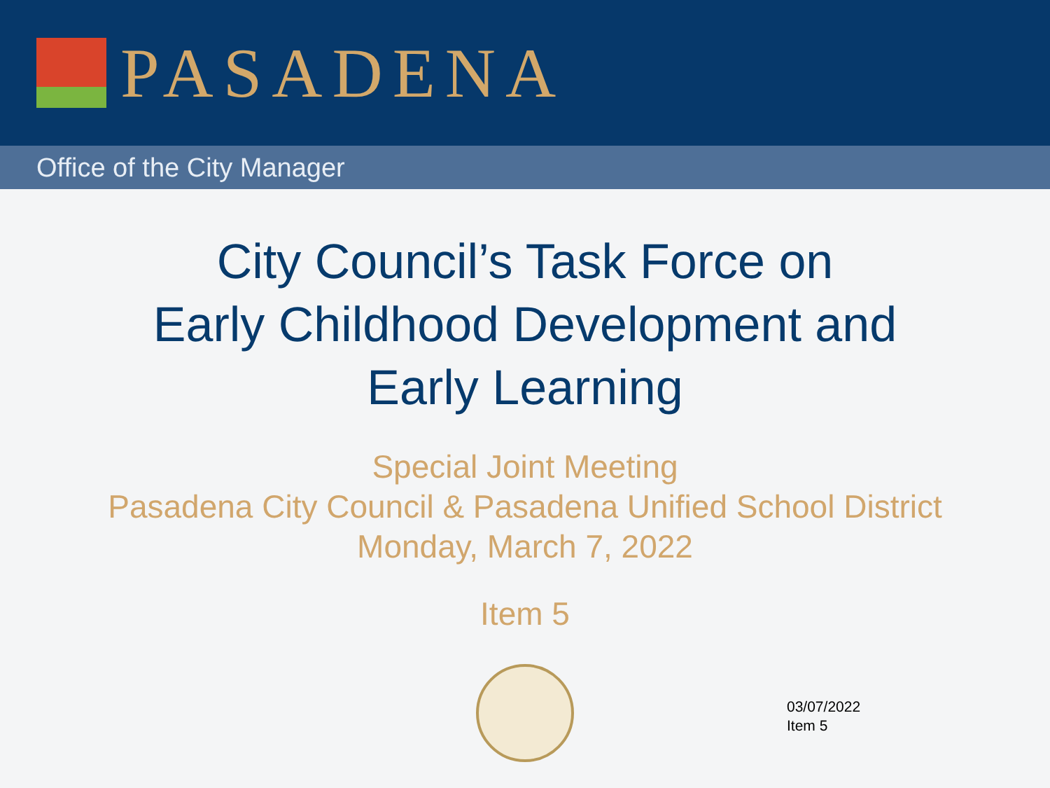PASADENA
Office of the City Manager
City Council’s Task Force on
Early Childhood Development and
Early Learning
Special Joint Meeting
Pasadena City Council & Pasadena Unified School District
Monday, March 7, 2022
Item 5
03/07/2022
Item 5